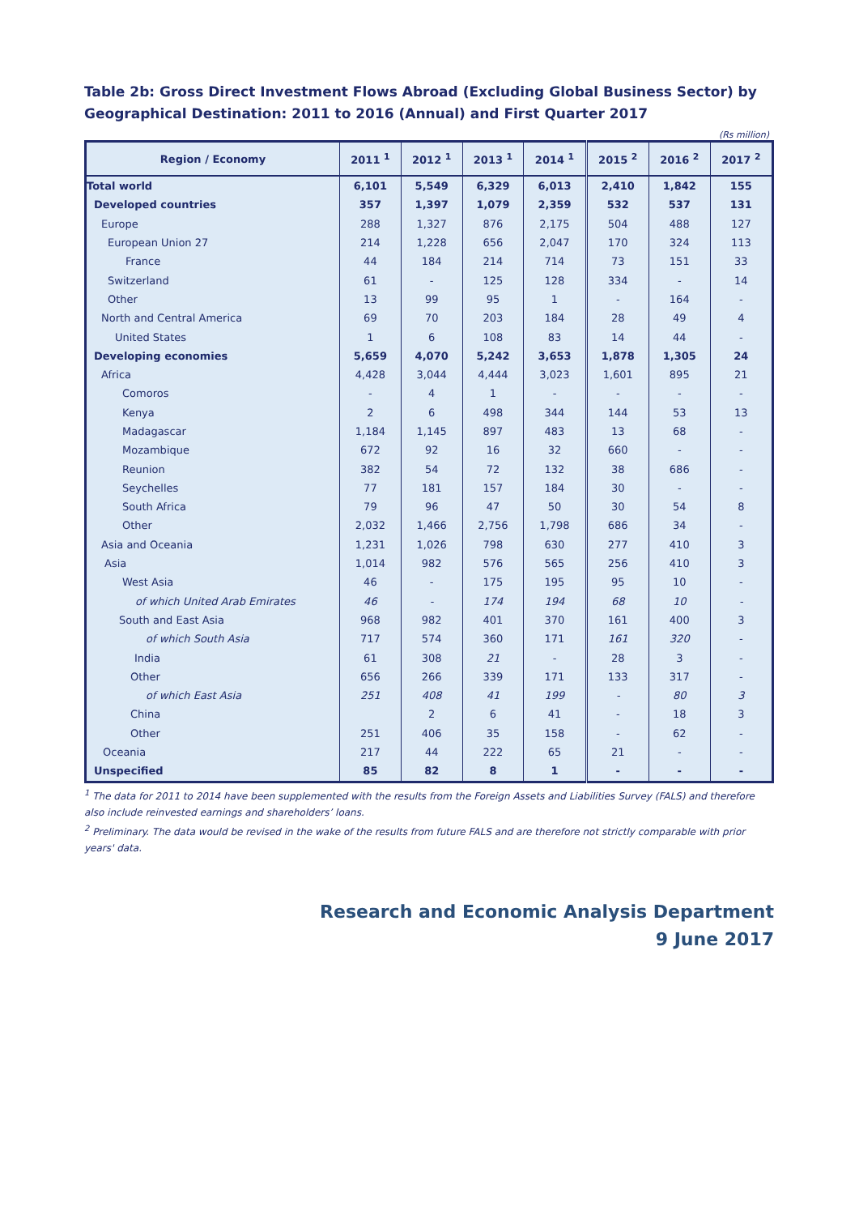Table 2b: Gross Direct Investment Flows Abroad (Excluding Global Business Sector) by Geographical Destination: 2011 to 2016 (Annual) and First Quarter 2017
(Rs million)
| Region / Economy | 2011 <sup>1</sup> | 2012 <sup>1</sup> | 2013 <sup>1</sup> | 2014 <sup>1</sup> | 2015 <sup>2</sup> | 2016 <sup>2</sup> | 2017 <sup>2</sup> |
| --- | --- | --- | --- | --- | --- | --- | --- |
| Total world | 6,101 | 5,549 | 6,329 | 6,013 | 2,410 | 1,842 | 155 |
| Developed countries | 357 | 1,397 | 1,079 | 2,359 | 532 | 537 | 131 |
| Europe | 288 | 1,327 | 876 | 2,175 | 504 | 488 | 127 |
| European Union 27 | 214 | 1,228 | 656 | 2,047 | 170 | 324 | 113 |
| France | 44 | 184 | 214 | 714 | 73 | 151 | 33 |
| Switzerland | 61 | - | 125 | 128 | 334 | - | 14 |
| Other | 13 | 99 | 95 | 1 | - | 164 | - |
| North and Central America | 69 | 70 | 203 | 184 | 28 | 49 | 4 |
| United States | 1 | 6 | 108 | 83 | 14 | 44 | - |
| Developing economies | 5,659 | 4,070 | 5,242 | 3,653 | 1,878 | 1,305 | 24 |
| Africa | 4,428 | 3,044 | 4,444 | 3,023 | 1,601 | 895 | 21 |
| Comoros | - | 4 | 1 | - | - | - | - |
| Kenya | 2 | 6 | 498 | 344 | 144 | 53 | 13 |
| Madagascar | 1,184 | 1,145 | 897 | 483 | 13 | 68 | - |
| Mozambique | 672 | 92 | 16 | 32 | 660 | - | - |
| Reunion | 382 | 54 | 72 | 132 | 38 | 686 | - |
| Seychelles | 77 | 181 | 157 | 184 | 30 | - | - |
| South Africa | 79 | 96 | 47 | 50 | 30 | 54 | 8 |
| Other | 2,032 | 1,466 | 2,756 | 1,798 | 686 | 34 | - |
| Asia and Oceania | 1,231 | 1,026 | 798 | 630 | 277 | 410 | 3 |
| Asia | 1,014 | 982 | 576 | 565 | 256 | 410 | 3 |
| West Asia | 46 | - | 175 | 195 | 95 | 10 | - |
| of which United Arab Emirates | 46 | - | 174 | 194 | 68 | 10 | - |
| South and East Asia | 968 | 982 | 401 | 370 | 161 | 400 | 3 |
| of which South Asia | 717 | 574 | 360 | 171 | 161 | 320 | - |
| India | 61 | 308 | 21 | - | 28 | 3 | - |
| Other | 656 | 266 | 339 | 171 | 133 | 317 | - |
| of which East Asia | 251 | 408 | 41 | 199 | - | 80 | 3 |
| China | | 2 | 6 | 41 | - | 18 | 3 |
| Other | 251 | 406 | 35 | 158 | - | 62 | - |
| Oceania | 217 | 44 | 222 | 65 | 21 | - | - |
| Unspecified | 85 | 82 | 8 | 1 | - | - | - |
<sup>1</sup> The data for 2011 to 2014 have been supplemented with the results from the Foreign Assets and Liabilities Survey (FALS) and therefore also include reinvested earnings and shareholders’ loans.
<sup>2</sup> Preliminary. The data would be revised in the wake of the results from future FALS and are therefore not strictly comparable with prior years' data.
Research and Economic Analysis Department
9 June 2017